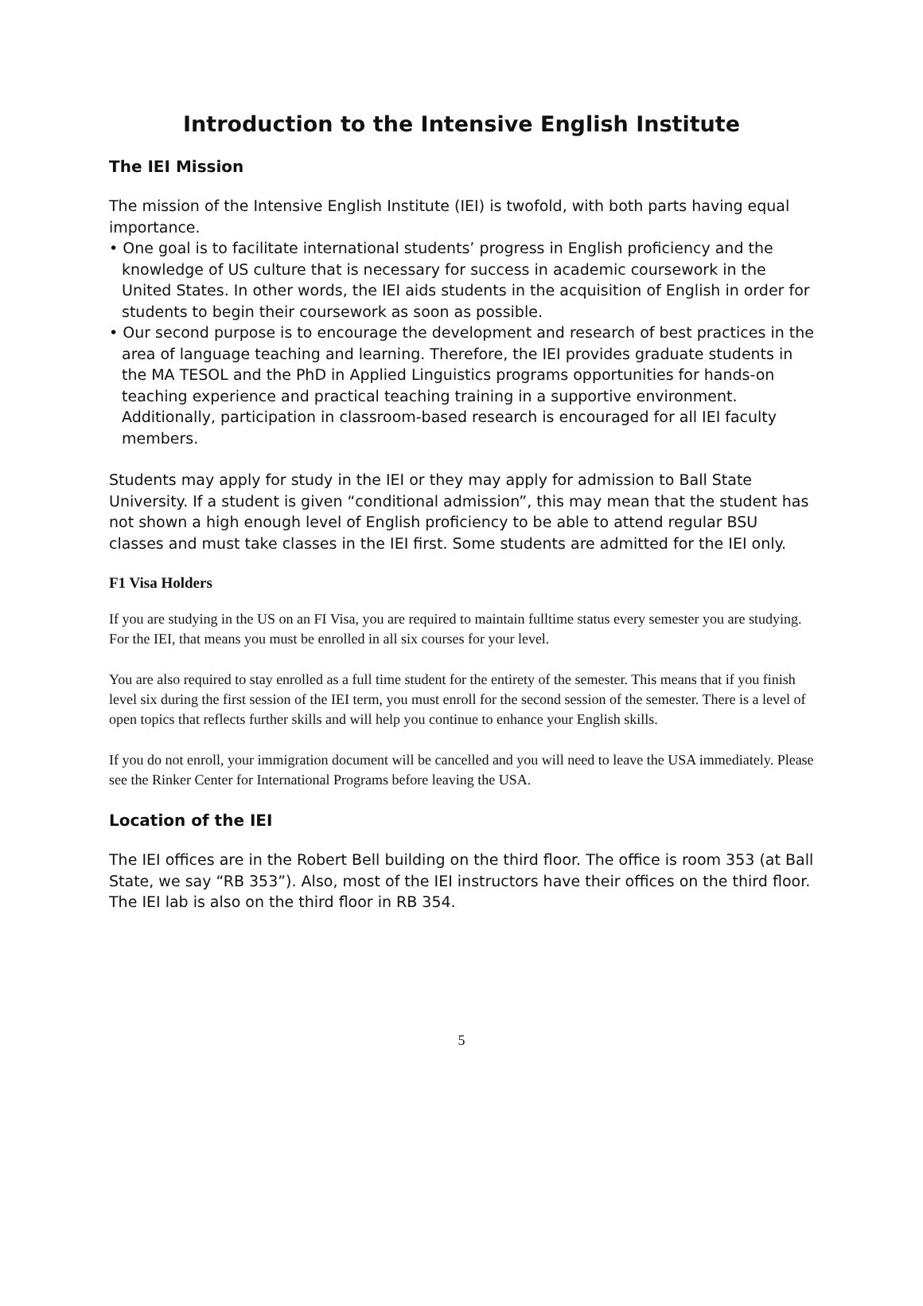Introduction to the Intensive English Institute
The IEI Mission
The mission of the Intensive English Institute (IEI) is twofold, with both parts having equal importance.
• One goal is to facilitate international students’ progress in English proficiency and the knowledge of US culture that is necessary for success in academic coursework in the United States. In other words, the IEI aids students in the acquisition of English in order for students to begin their coursework as soon as possible.
• Our second purpose is to encourage the development and research of best practices in the area of language teaching and learning. Therefore, the IEI provides graduate students in the MA TESOL and the PhD in Applied Linguistics programs opportunities for hands-on teaching experience and practical teaching training in a supportive environment. Additionally, participation in classroom-based research is encouraged for all IEI faculty members.
Students may apply for study in the IEI or they may apply for admission to Ball State University. If a student is given “conditional admission”, this may mean that the student has not shown a high enough level of English proficiency to be able to attend regular BSU classes and must take classes in the IEI first. Some students are admitted for the IEI only.
F1 Visa Holders
If you are studying in the US on an FI Visa, you are required to maintain fulltime status every semester you are studying. For the IEI, that means you must be enrolled in all six courses for your level.
You are also required to stay enrolled as a full time student for the entirety of the semester. This means that if you finish level six during the first session of the IEI term, you must enroll for the second session of the semester. There is a level of open topics that reflects further skills and will help you continue to enhance your English skills.
If you do not enroll, your immigration document will be cancelled and you will need to leave the USA immediately. Please see the Rinker Center for International Programs before leaving the USA.
Location of the IEI
The IEI offices are in the Robert Bell building on the third floor. The office is room 353 (at Ball State, we say “RB 353”). Also, most of the IEI instructors have their offices on the third floor. The IEI lab is also on the third floor in RB 354.
5